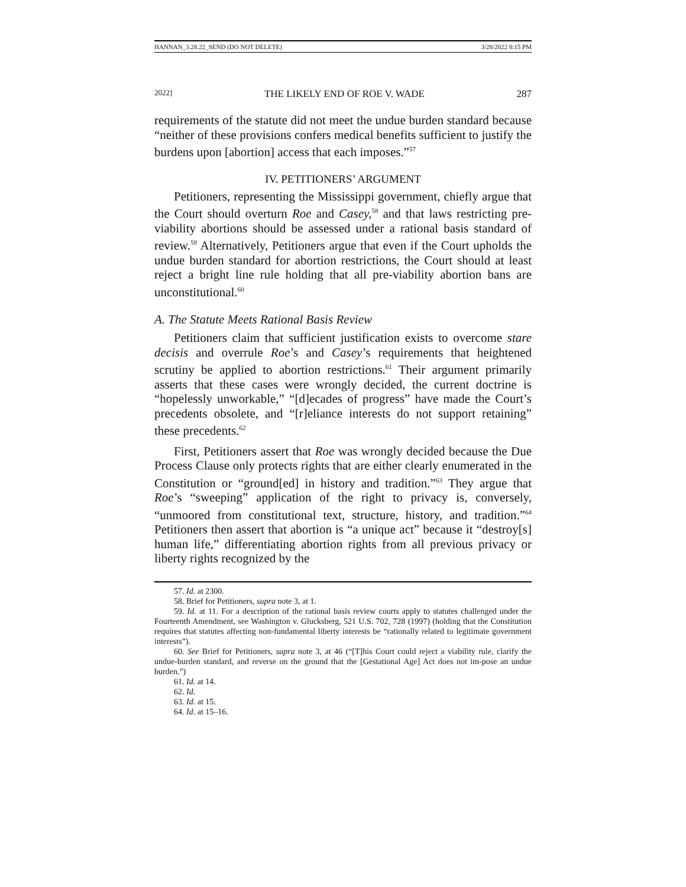HANNAN_3.28.22_SEND (DO NOT DELETE) 3/28/2022 8:15 PM
2022] THE LIKELY END OF ROE V. WADE 287
requirements of the statute did not meet the undue burden standard because “neither of these provisions confers medical benefits sufficient to justify the burdens upon [abortion] access that each imposes.”<sup>57</sup>
IV. PETITIONERS’ ARGUMENT
Petitioners, representing the Mississippi government, chiefly argue that the Court should overturn Roe and Casey,<sup>58</sup> and that laws restricting pre-viability abortions should be assessed under a rational basis standard of review.<sup>59</sup> Alternatively, Petitioners argue that even if the Court upholds the undue burden standard for abortion restrictions, the Court should at least reject a bright line rule holding that all pre-viability abortion bans are unconstitutional.<sup>60</sup>
A. The Statute Meets Rational Basis Review
Petitioners claim that sufficient justification exists to overcome stare decisis and overrule Roe’s and Casey’s requirements that heightened scrutiny be applied to abortion restrictions.<sup>61</sup> Their argument primarily asserts that these cases were wrongly decided, the current doctrine is “hopelessly unworkable,” “[d]ecades of progress” have made the Court’s precedents obsolete, and “[r]eliance interests do not support retaining” these precedents.<sup>62</sup>
First, Petitioners assert that Roe was wrongly decided because the Due Process Clause only protects rights that are either clearly enumerated in the Constitution or “ground[ed] in history and tradition.”<sup>63</sup> They argue that Roe’s “sweeping” application of the right to privacy is, conversely, “unmoored from constitutional text, structure, history, and tradition.”<sup>64</sup> Petitioners then assert that abortion is “a unique act” because it “destroy[s] human life,” differentiating abortion rights from all previous privacy or liberty rights recognized by the
57. Id. at 2300.
58. Brief for Petitioners, supra note 3, at 1.
59. Id. at 11. For a description of the rational basis review courts apply to statutes challenged under the Fourteenth Amendment, see Washington v. Glucksberg, 521 U.S. 702, 728 (1997) (holding that the Constitution requires that statutes affecting non-fundamental liberty interests be “rationally related to legitimate government interests”).
60. See Brief for Petitioners, supra note 3, at 46 (“[T]his Court could reject a viability rule, clarify the undue-burden standard, and reverse on the ground that the [Gestational Age] Act does not im-pose an undue burden.”)
61. Id. at 14.
62. Id.
63. Id. at 15.
64. Id. at 15–16.